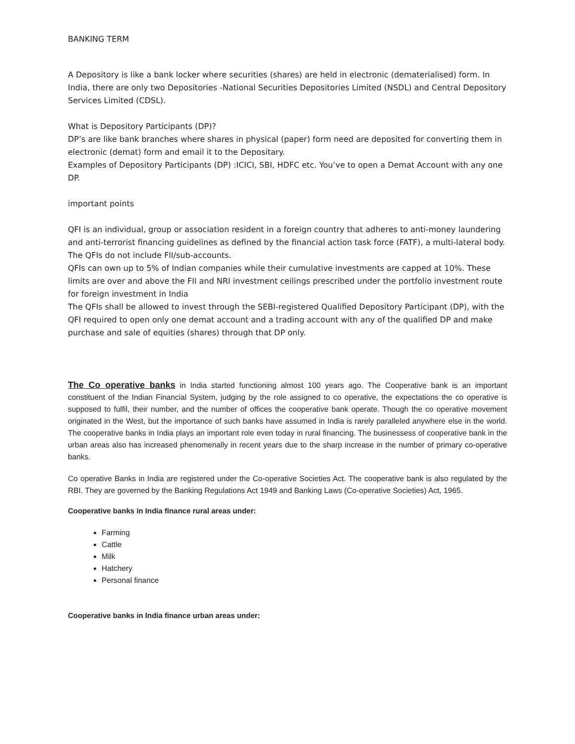BANKING TERM
A Depository is like a bank locker where securities (shares) are held in electronic (dematerialised) form. In India, there are only two Depositories -National Securities Depositories Limited (NSDL) and Central Depository Services Limited (CDSL).
What is Depository Participants (DP)?
DP’s are like bank branches where shares in physical (paper) form need are deposited for converting them in electronic (demat) form and email it to the Depositary.
Examples of Depository Participants (DP) :ICICI, SBI, HDFC etc. You’ve to open a Demat Account with any one DP.
important points
QFI is an individual, group or association resident in a foreign country that adheres to anti-money laundering and anti-terrorist financing guidelines as defined by the financial action task force (FATF), a multi-lateral body.
The QFIs do not include FII/sub-accounts.
QFIs can own up to 5% of Indian companies while their cumulative investments are capped at 10%. These limits are over and above the FII and NRI investment ceilings prescribed under the portfolio investment route for foreign investment in India
The QFIs shall be allowed to invest through the SEBI-registered Qualified Depository Participant (DP), with the QFI required to open only one demat account and a trading account with any of the qualified DP and make purchase and sale of equities (shares) through that DP only.
The Co operative banks in India started functioning almost 100 years ago. The Cooperative bank is an important constituent of the Indian Financial System, judging by the role assigned to co operative, the expectations the co operative is supposed to fulfil, their number, and the number of offices the cooperative bank operate. Though the co operative movement originated in the West, but the importance of such banks have assumed in India is rarely paralleled anywhere else in the world. The cooperative banks in India plays an important role even today in rural financing. The businessess of cooperative bank in the urban areas also has increased phenomenally in recent years due to the sharp increase in the number of primary co-operative banks.
Co operative Banks in India are registered under the Co-operative Societies Act. The cooperative bank is also regulated by the RBI. They are governed by the Banking Regulations Act 1949 and Banking Laws (Co-operative Societies) Act, 1965.
Cooperative banks in India finance rural areas under:
Farming
Cattle
Milk
Hatchery
Personal finance
Cooperative banks in India finance urban areas under: